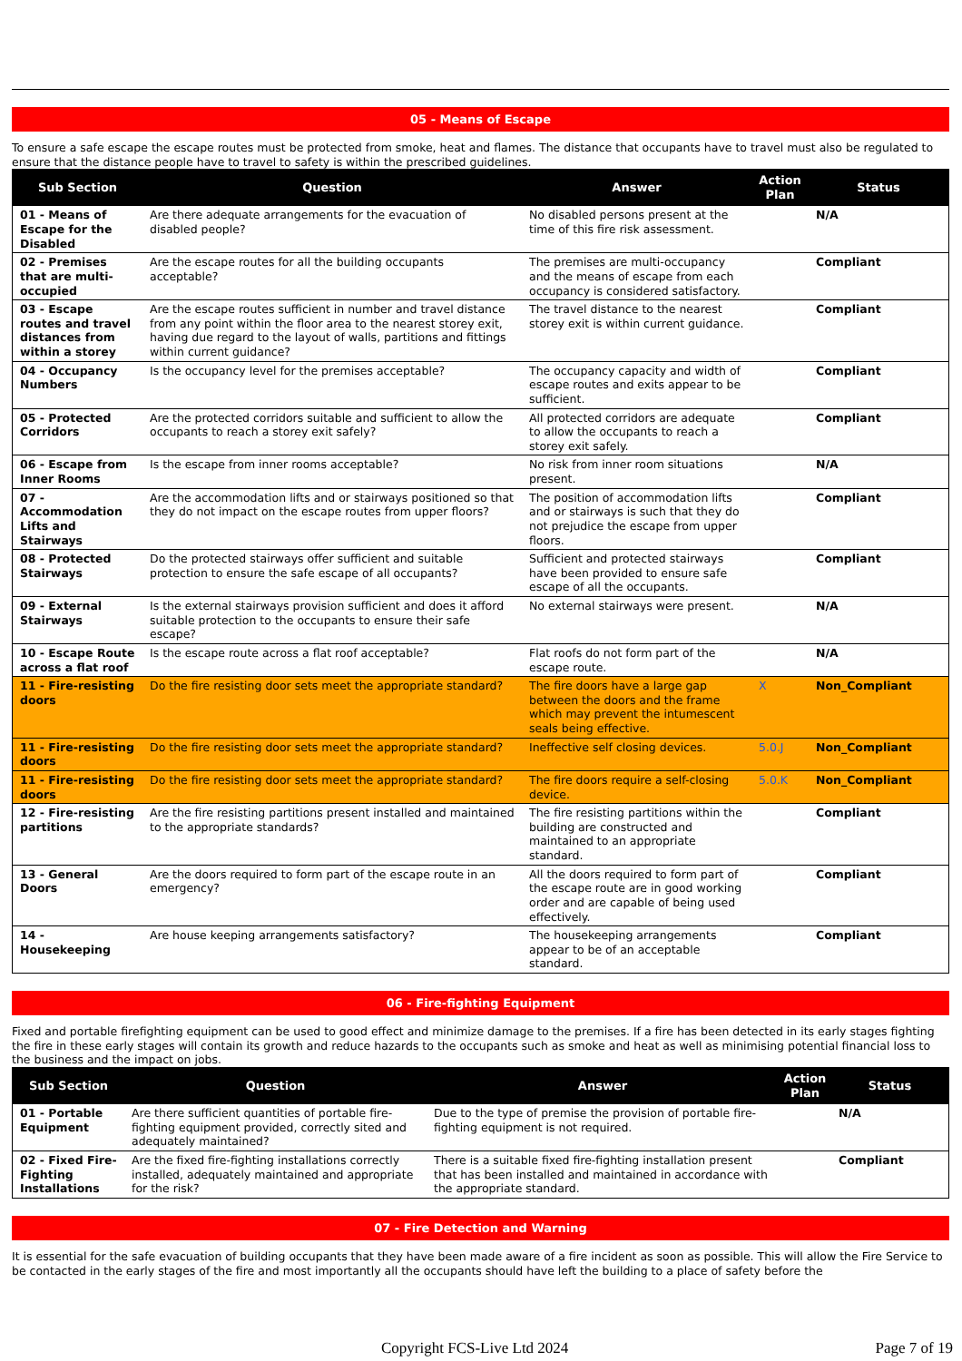05 - Means of Escape
To ensure a safe escape the escape routes must be protected from smoke, heat and flames. The distance that occupants have to travel must also be regulated to ensure that the distance people have to travel to safety is within the prescribed guidelines.
| Sub Section | Question | Answer | Action Plan | Status |
| --- | --- | --- | --- | --- |
| 01 - Means of Escape for the Disabled | Are there adequate arrangements for the evacuation of disabled people? | No disabled persons present at the time of this fire risk assessment. | | N/A |
| 02 - Premises that are multi-occupied | Are the escape routes for all the building occupants acceptable? | The premises are multi-occupancy and the means of escape from each occupancy is considered satisfactory. | | Compliant |
| 03 - Escape routes and travel distances from within a storey | Are the escape routes sufficient in number and travel distance from any point within the floor area to the nearest storey exit, having due regard to the layout of walls, partitions and fittings within current guidance? | The travel distance to the nearest storey exit is within current guidance. | | Compliant |
| 04 - Occupancy Numbers | Is the occupancy level for the premises acceptable? | The occupancy capacity and width of escape routes and exits appear to be sufficient. | | Compliant |
| 05 - Protected Corridors | Are the protected corridors suitable and sufficient to allow the occupants to reach a storey exit safely? | All protected corridors are adequate to allow the occupants to reach a storey exit safely. | | Compliant |
| 06 - Escape from Inner Rooms | Is the escape from inner rooms acceptable? | No risk from inner room situations present. | | N/A |
| 07 - Accommodation Lifts and Stairways | Are the accommodation lifts and or stairways positioned so that they do not impact on the escape routes from upper floors? | The position of accommodation lifts and or stairways is such that they do not prejudice the escape from upper floors. | | Compliant |
| 08 - Protected Stairways | Do the protected stairways offer sufficient and suitable protection to ensure the safe escape of all occupants? | Sufficient and protected stairways have been provided to ensure safe escape of all the occupants. | | Compliant |
| 09 - External Stairways | Is the external stairways provision sufficient and does it afford suitable protection to the occupants to ensure their safe escape? | No external stairways were present. | | N/A |
| 10 - Escape Route across a flat roof | Is the escape route across a flat roof acceptable? | Flat roofs do not form part of the escape route. | | N/A |
| 11 - Fire-resisting doors | Do the fire resisting door sets meet the appropriate standard? | The fire doors have a large gap between the doors and the frame which may prevent the intumescent seals being effective. | X | Non_Compliant |
| 11 - Fire-resisting doors | Do the fire resisting door sets meet the appropriate standard? | Ineffective self closing devices. | 5.0.J | Non_Compliant |
| 11 - Fire-resisting doors | Do the fire resisting door sets meet the appropriate standard? | The fire doors require a self-closing device. | 5.0.K | Non_Compliant |
| 12 - Fire-resisting partitions | Are the fire resisting partitions present installed and maintained to the appropriate standards? | The fire resisting partitions within the building are constructed and maintained to an appropriate standard. | | Compliant |
| 13 - General Doors | Are the doors required to form part of the escape route in an emergency? | All the doors required to form part of the escape route are in good working order and are capable of being used effectively. | | Compliant |
| 14 - Housekeeping | Are house keeping arrangements satisfactory? | The housekeeping arrangements appear to be of an acceptable standard. | | Compliant |
06 - Fire-fighting Equipment
Fixed and portable firefighting equipment can be used to good effect and minimize damage to the premises. If a fire has been detected in its early stages fighting the fire in these early stages will contain its growth and reduce hazards to the occupants such as smoke and heat as well as minimising potential financial loss to the business and the impact on jobs.
| Sub Section | Question | Answer | Action Plan | Status |
| --- | --- | --- | --- | --- |
| 01 - Portable Equipment | Are there sufficient quantities of portable fire-fighting equipment provided, correctly sited and adequately maintained? | Due to the type of premise the provision of portable fire-fighting equipment is not required. | | N/A |
| 02 - Fixed Fire-Fighting Installations | Are the fixed fire-fighting installations correctly installed, adequately maintained and appropriate for the risk? | There is a suitable fixed fire-fighting installation present that has been installed and maintained in accordance with the appropriate standard. | | Compliant |
07 - Fire Detection and Warning
It is essential for the safe evacuation of building occupants that they have been made aware of a fire incident as soon as possible. This will allow the Fire Service to be contacted in the early stages of the fire and most importantly all the occupants should have left the building to a place of safety before the
Copyright FCS-Live Ltd 2024 Page 7 of 19